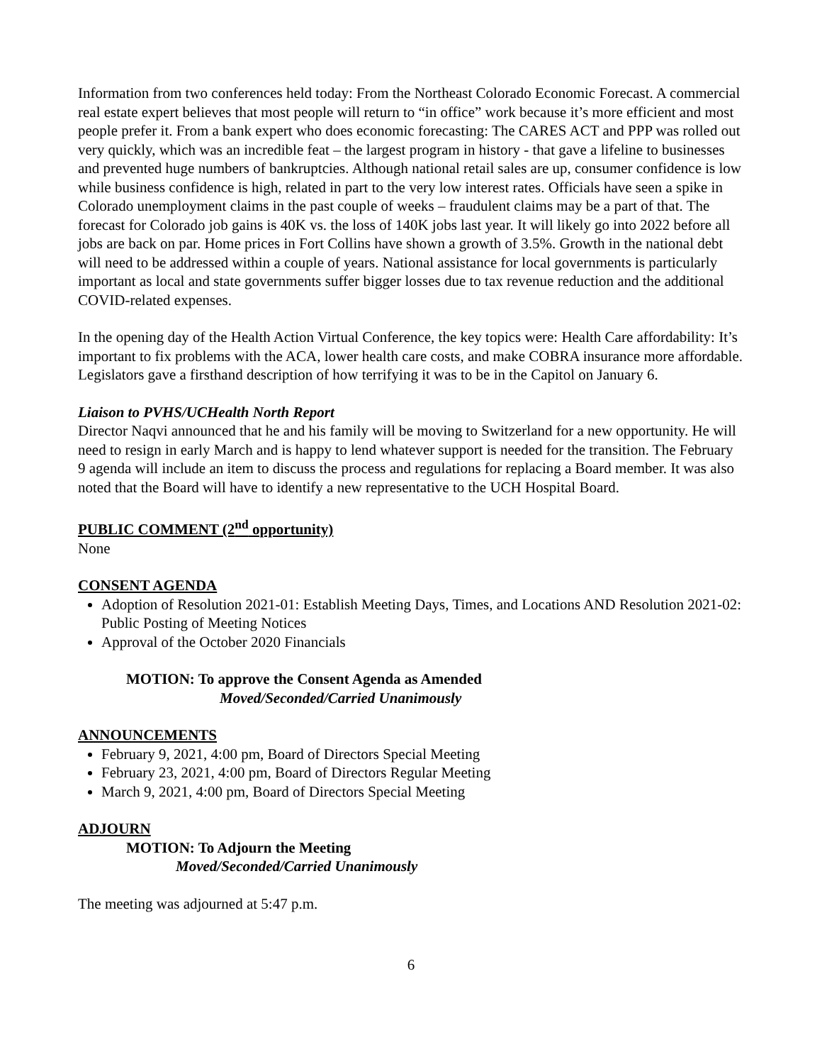Information from two conferences held today: From the Northeast Colorado Economic Forecast. A commercial real estate expert believes that most people will return to “in office” work because it’s more efficient and most people prefer it. From a bank expert who does economic forecasting: The CARES ACT and PPP was rolled out very quickly, which was an incredible feat – the largest program in history - that gave a lifeline to businesses and prevented huge numbers of bankruptcies. Although national retail sales are up, consumer confidence is low while business confidence is high, related in part to the very low interest rates. Officials have seen a spike in Colorado unemployment claims in the past couple of weeks – fraudulent claims may be a part of that. The forecast for Colorado job gains is 40K vs. the loss of 140K jobs last year. It will likely go into 2022 before all jobs are back on par. Home prices in Fort Collins have shown a growth of 3.5%. Growth in the national debt will need to be addressed within a couple of years. National assistance for local governments is particularly important as local and state governments suffer bigger losses due to tax revenue reduction and the additional COVID-related expenses.
In the opening day of the Health Action Virtual Conference, the key topics were: Health Care affordability: It’s important to fix problems with the ACA, lower health care costs, and make COBRA insurance more affordable. Legislators gave a firsthand description of how terrifying it was to be in the Capitol on January 6.
Liaison to PVHS/UCHealth North Report
Director Naqvi announced that he and his family will be moving to Switzerland for a new opportunity. He will need to resign in early March and is happy to lend whatever support is needed for the transition. The February 9 agenda will include an item to discuss the process and regulations for replacing a Board member. It was also noted that the Board will have to identify a new representative to the UCH Hospital Board.
PUBLIC COMMENT (2<sup>nd</sup> opportunity)
None
CONSENT AGENDA
Adoption of Resolution 2021-01: Establish Meeting Days, Times, and Locations AND Resolution 2021-02: Public Posting of Meeting Notices
Approval of the October 2020 Financials
MOTION: To approve the Consent Agenda as Amended
Moved/Seconded/Carried Unanimously
ANNOUNCEMENTS
February 9, 2021, 4:00 pm, Board of Directors Special Meeting
February 23, 2021, 4:00 pm, Board of Directors Regular Meeting
March 9, 2021, 4:00 pm, Board of Directors Special Meeting
ADJOURN
MOTION: To Adjourn the Meeting
Moved/Seconded/Carried Unanimously
The meeting was adjourned at 5:47 p.m.
6